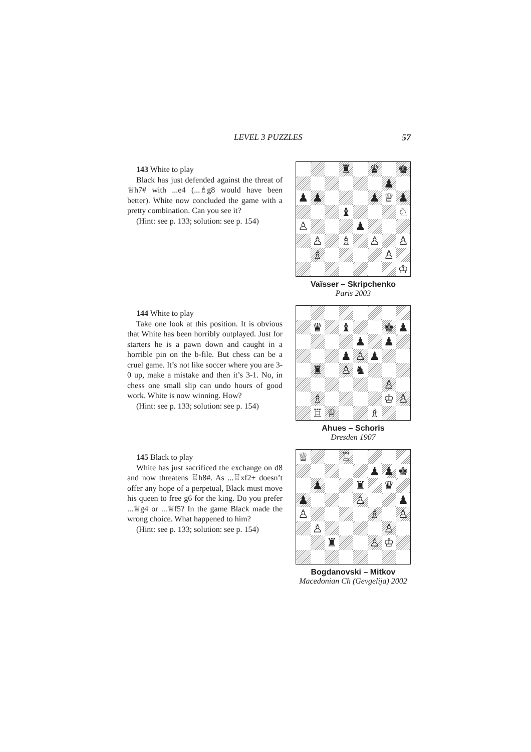LEVEL 3 PUZZLES 57
143 White to play
Black has just defended against the threat of ♕h7# with ...e4 (...♗g8 would have been better). White now concluded the game with a pretty combination. Can you see it?
(Hint: see p. 133; solution: see p. 154)
♜
♛
♚
♟
♟
♟
♟
♕
♟
♝
♘
♙
♟
♙
♗
♙
♙
♗
♙
♔
Vaïsser – Skripchenko
Paris 2003
144 White to play
Take one look at this position. It is obvious that White has been horribly outplayed. Just for starters he is a pawn down and caught in a horrible pin on the b-file. But chess can be a cruel game. It’s not like soccer where you are 3-0 up, make a mistake and then it’s 3-1. No, in chess one small slip can undo hours of good work. White is now winning. How?
(Hint: see p. 133; solution: see p. 154)
♛
♝
♚
♟
♟
♟
♟
♙
♟
♜
♙
♞
♙
♗
♔
♙
♖
♕
♗
Ahues – Schoris
Dresden 1907
145 Black to play
White has just sacrificed the exchange on d8 and now threatens ♖h8#. As ...♖xf2+ doesn’t offer any hope of a perpetual, Black must move his queen to free g6 for the king. Do you prefer ...♕g4 or ...♕f5? In the game Black made the wrong choice. What happened to him?
(Hint: see p. 133; solution: see p. 154)
♕
♖
♟
♟
♚
♟
♜
♛
♟
♙
♟
♙
♗
♙
♙
♙
♜
♙
♔
Bogdanovski – Mitkov
Macedonian Ch (Gevgelija) 2002